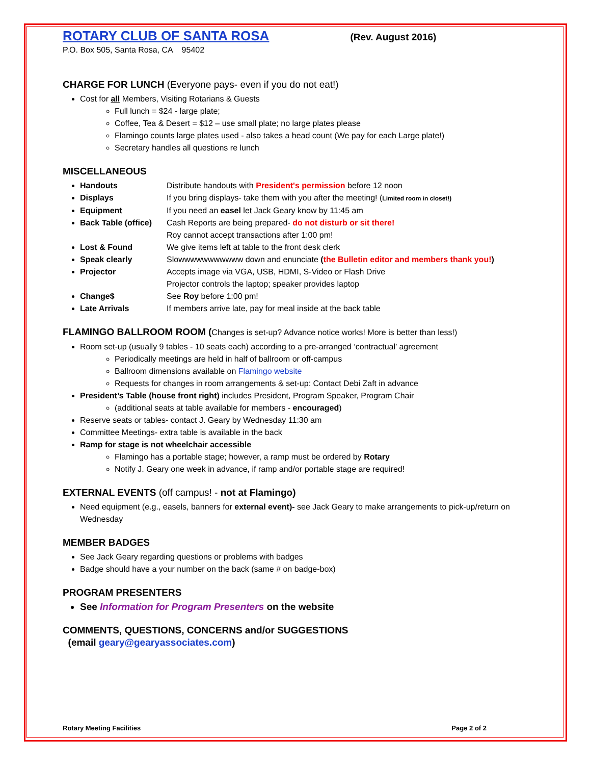ROTARY CLUB OF SANTA ROSA
(Rev. August 2016)
P.O. Box 505, Santa Rosa, CA 95402
CHARGE FOR LUNCH (Everyone pays- even if you do not eat!)
Cost for all Members, Visiting Rotarians & Guests
Full lunch = $24 - large plate;
Coffee, Tea & Desert = $12 – use small plate; no large plates please
Flamingo counts large plates used - also takes a head count (We pay for each Large plate!)
Secretary handles all questions re lunch
MISCELLANEOUS
Handouts Distribute handouts with President's permission before 12 noon
Displays If you bring displays- take them with you after the meeting! (Limited room in closet!)
Equipment If you need an easel let Jack Geary know by 11:45 am
Back Table (office) Cash Reports are being prepared- do not disturb or sit there!
Roy cannot accept transactions after 1:00 pm!
Lost & Found We give items left at table to the front desk clerk
Speak clearly Slowwwwwwwwwww down and enunciate (the Bulletin editor and members thank you!)
Projector Accepts image via VGA, USB, HDMI, S-Video or Flash Drive
Projector controls the laptop; speaker provides laptop
Change$ See Roy before 1:00 pm!
Late Arrivals If members arrive late, pay for meal inside at the back table
FLAMINGO BALLROOM ROOM (Changes is set-up? Advance notice works! More is better than less!)
Room set-up (usually 9 tables - 10 seats each) according to a pre-arranged ‘contractual’ agreement
Periodically meetings are held in half of ballroom or off-campus
Ballroom dimensions available on Flamingo website
Requests for changes in room arrangements & set-up: Contact Debi Zaft in advance
President’s Table (house front right) includes President, Program Speaker, Program Chair
(additional seats at table available for members - encouraged)
Reserve seats or tables- contact J. Geary by Wednesday 11:30 am
Committee Meetings- extra table is available in the back
Ramp for stage is not wheelchair accessible
Flamingo has a portable stage; however, a ramp must be ordered by Rotary
Notify J. Geary one week in advance, if ramp and/or portable stage are required!
EXTERNAL EVENTS (off campus! - not at Flamingo)
Need equipment (e.g., easels, banners for external event)- see Jack Geary to make arrangements to pick-up/return on Wednesday
MEMBER BADGES
See Jack Geary regarding questions or problems with badges
Badge should have a your number on the back (same # on badge-box)
PROGRAM PRESENTERS
See Information for Program Presenters on the website
COMMENTS, QUESTIONS, CONCERNS and/or SUGGESTIONS
(email geary@gearyassociates.com)
Rotary Meeting Facilities Page 2 of 2